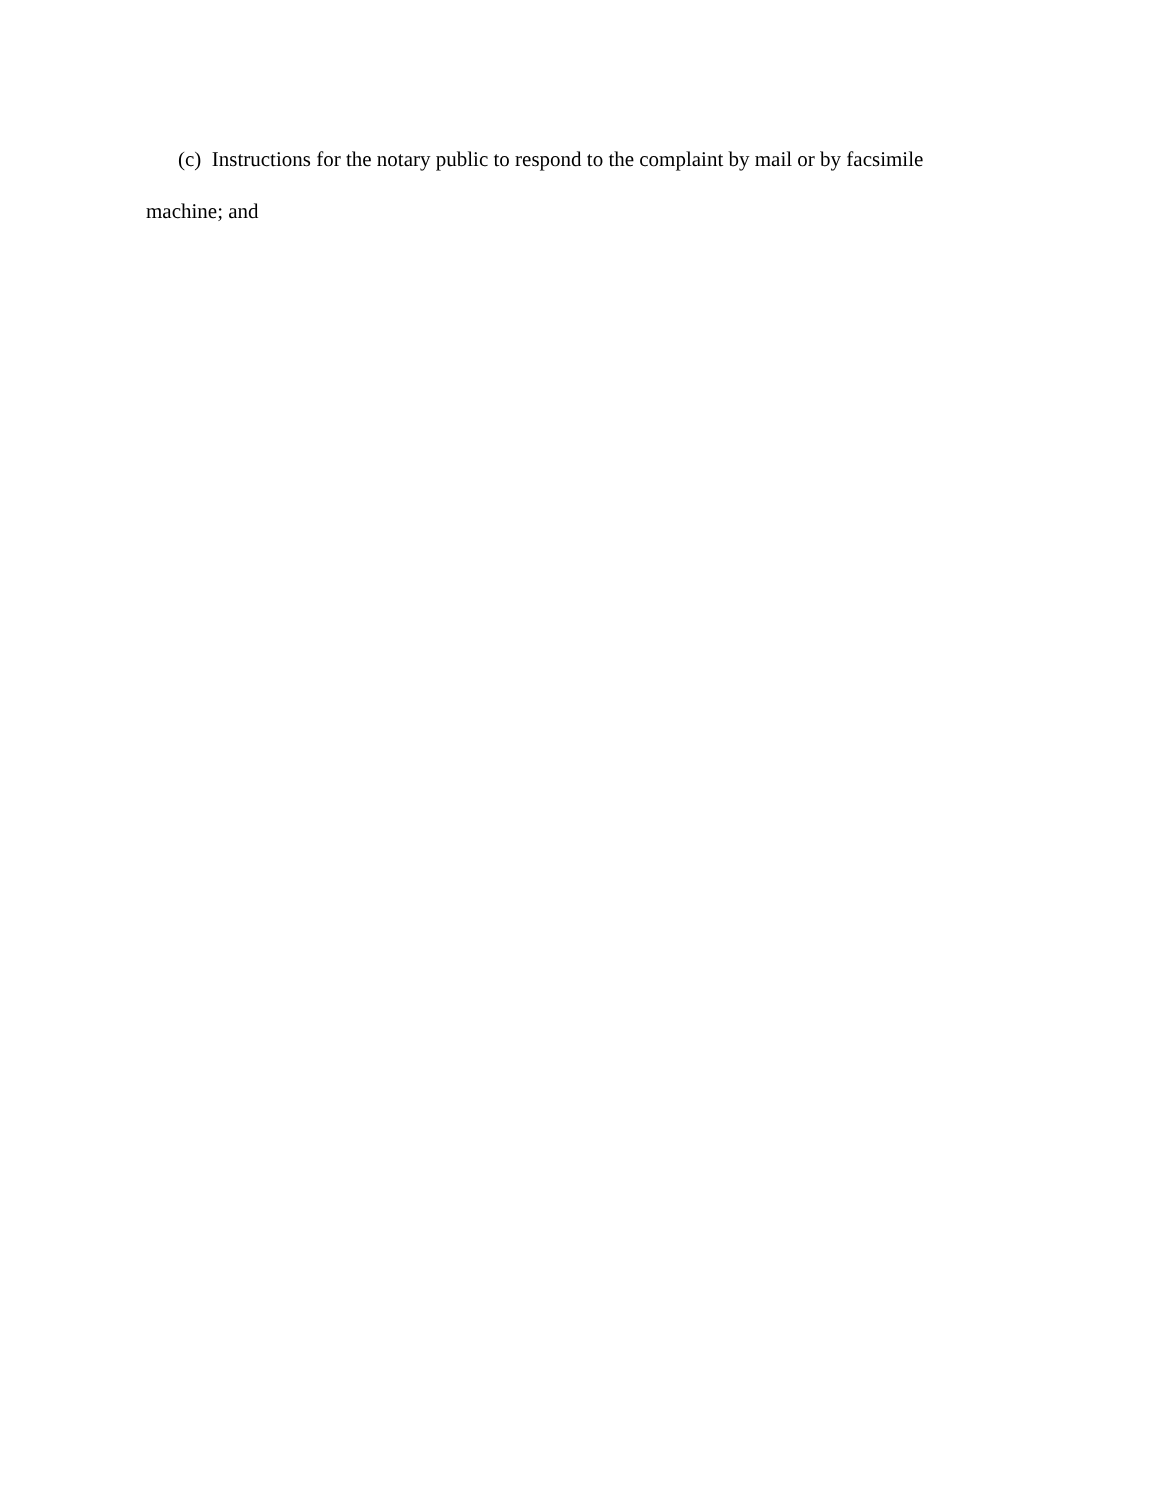(c) Instructions for the notary public to respond to the complaint by mail or by facsimile machine; and